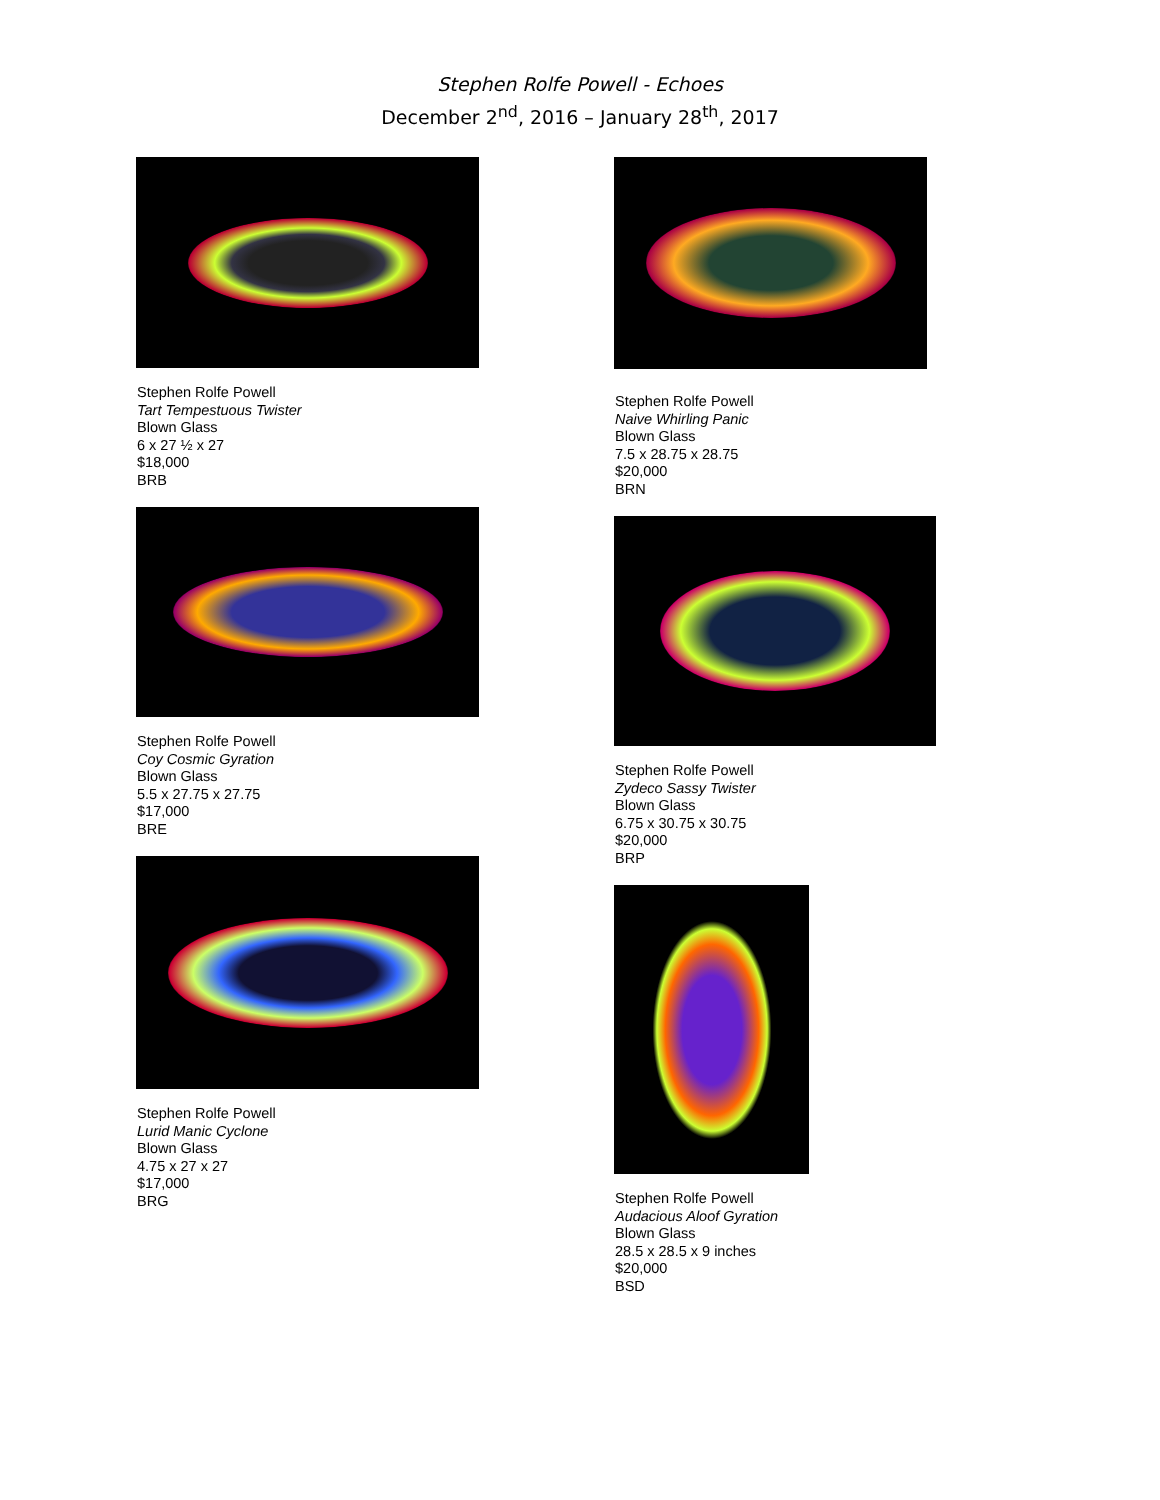Stephen Rolfe Powell - Echoes
December 2<sup>nd</sup>, 2016 – January 28<sup>th</sup>, 2017
Stephen Rolfe Powell
Tart Tempestuous Twister
Blown Glass
6 x 27 ½ x 27
$18,000
BRB
Stephen Rolfe Powell
Coy Cosmic Gyration
Blown Glass
5.5 x 27.75 x 27.75
$17,000
BRE
Stephen Rolfe Powell
Lurid Manic Cyclone
Blown Glass
4.75 x 27 x 27
$17,000
BRG
Stephen Rolfe Powell
Naive Whirling Panic
Blown Glass
7.5 x 28.75 x 28.75
$20,000
BRN
Stephen Rolfe Powell
Zydeco Sassy Twister
Blown Glass
6.75 x 30.75 x 30.75
$20,000
BRP
Stephen Rolfe Powell
Audacious Aloof Gyration
Blown Glass
28.5 x 28.5 x 9 inches
$20,000
BSD